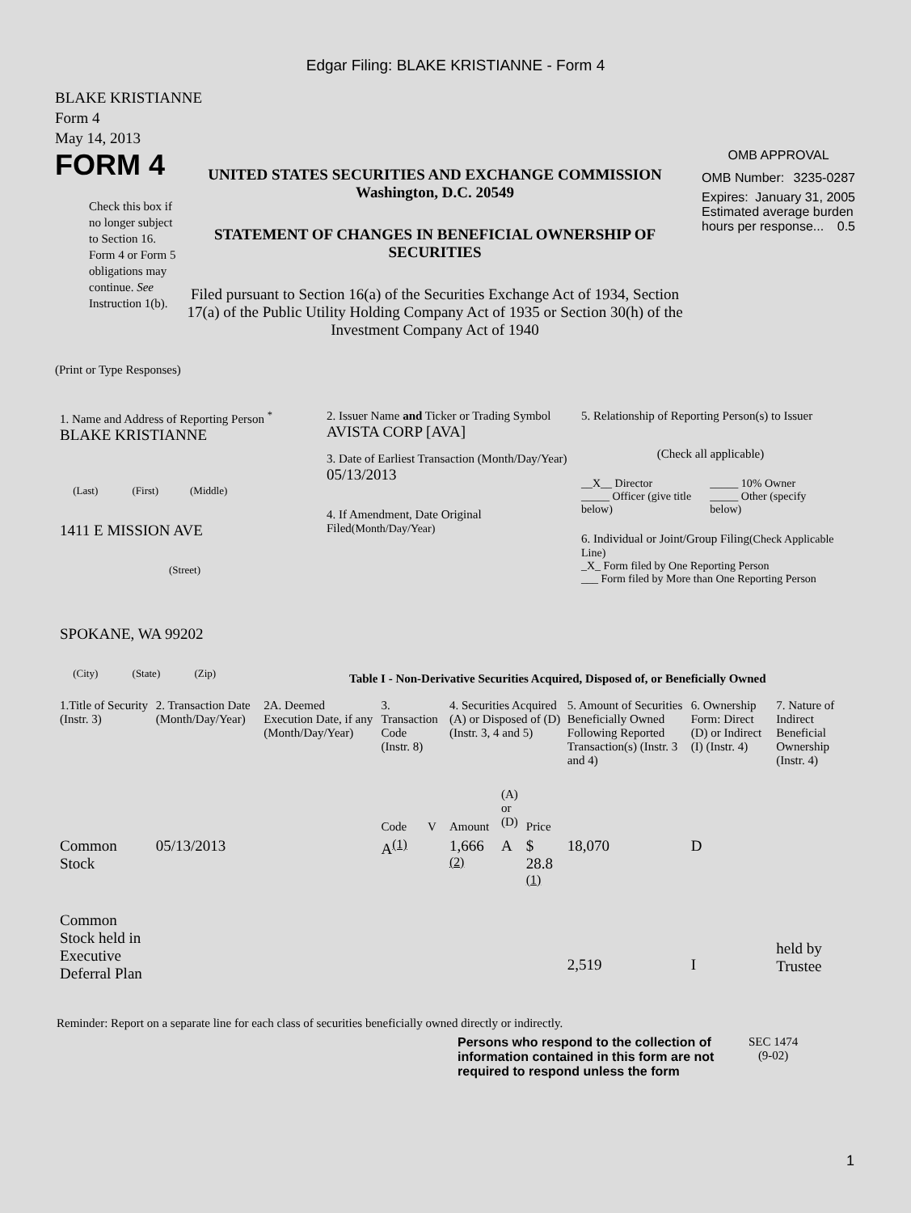Edgar Filing: BLAKE KRISTIANNE - Form 4
BLAKE KRISTIANNE
Form 4
May 14, 2013
FORM 4
Check this box if no longer subject to Section 16. Form 4 or Form 5 obligations may continue. See Instruction 1(b).
UNITED STATES SECURITIES AND EXCHANGE COMMISSION
Washington, D.C. 20549
STATEMENT OF CHANGES IN BENEFICIAL OWNERSHIP OF SECURITIES
Filed pursuant to Section 16(a) of the Securities Exchange Act of 1934, Section 17(a) of the Public Utility Holding Company Act of 1935 or Section 30(h) of the Investment Company Act of 1940
OMB APPROVAL
OMB Number: 3235-0287
Expires: January 31, 2005
Estimated average burden hours per response... 0.5
(Print or Type Responses)
1. Name and Address of Reporting Person <sup>*</sup>
BLAKE KRISTIANNE
(Last) (First) (Middle)
1411 E MISSION AVE
(Street)
SPOKANE, WA 99202
(City) (State) (Zip)
2. Issuer Name and Ticker or Trading Symbol
AVISTA CORP [AVA]
3. Date of Earliest Transaction (Month/Day/Year)
05/13/2013
4. If Amendment, Date Original Filed(Month/Day/Year)
5. Relationship of Reporting Person(s) to Issuer
(Check all applicable)
__X__ Director
_____ Officer (give title below)
_____ 10% Owner
_____ Other (specify below)
6. Individual or Joint/Group Filing(Check Applicable Line)
_X_ Form filed by One Reporting Person
___ Form filed by More than One Reporting Person
Table I - Non-Derivative Securities Acquired, Disposed of, or Beneficially Owned
| 1.Title of Security (Instr. 3) | 2. Transaction Date (Month/Day/Year) | 2A. Deemed Execution Date, if any (Month/Day/Year) | 3. Transaction Code (Instr. 8) | | 4. Securities Acquired (A) or Disposed of (D) (Instr. 3, 4 and 5) | | | 5. Amount of Securities Beneficially Owned Following Reported Transaction(s) (Instr. 3 and 4) | 6. Ownership Form: Direct (D) or Indirect (I) (Instr. 4) | 7. Nature of Indirect Beneficial Ownership (Instr. 4) |
| --- | --- | --- | --- | --- | --- | --- | --- | --- | --- | --- |
| | | | Code | V | Amount | (A) or (D) | Price | | | |
| Common Stock | 05/13/2013 | | A<sup>(1)</sup> | | 1,666 <sup>(2)</sup> | A | $ 28.8 <sup>(1)</sup> | 18,070 | D | |
| Common Stock held in Executive Deferral Plan | | | | | | | | 2,519 | I | held by Trustee |
Reminder: Report on a separate line for each class of securities beneficially owned directly or indirectly.
Persons who respond to the collection of information contained in this form are not required to respond unless the form
SEC 1474
(9-02)
1